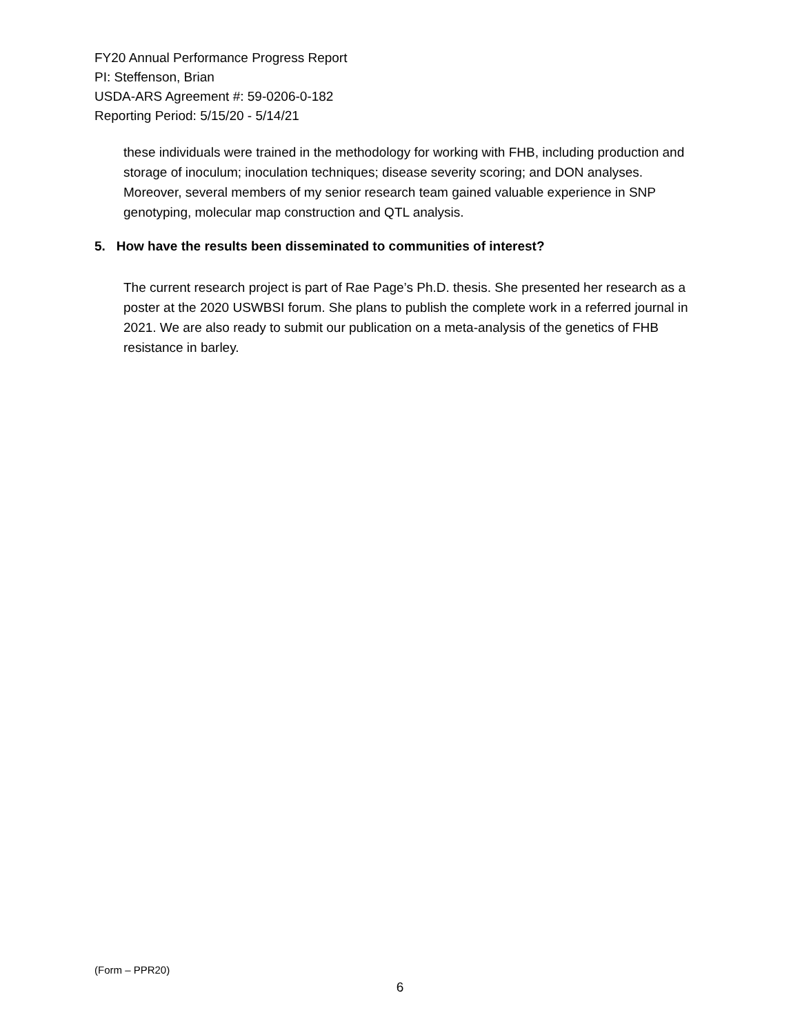FY20 Annual Performance Progress Report
PI: Steffenson, Brian
USDA-ARS Agreement #: 59-0206-0-182
Reporting Period: 5/15/20 - 5/14/21
these individuals were trained in the methodology for working with FHB, including production and storage of inoculum; inoculation techniques; disease severity scoring; and DON analyses. Moreover, several members of my senior research team gained valuable experience in SNP genotyping, molecular map construction and QTL analysis.
5. How have the results been disseminated to communities of interest?
The current research project is part of Rae Page’s Ph.D. thesis. She presented her research as a poster at the 2020 USWBSI forum. She plans to publish the complete work in a referred journal in 2021. We are also ready to submit our publication on a meta-analysis of the genetics of FHB resistance in barley.
(Form – PPR20)
6